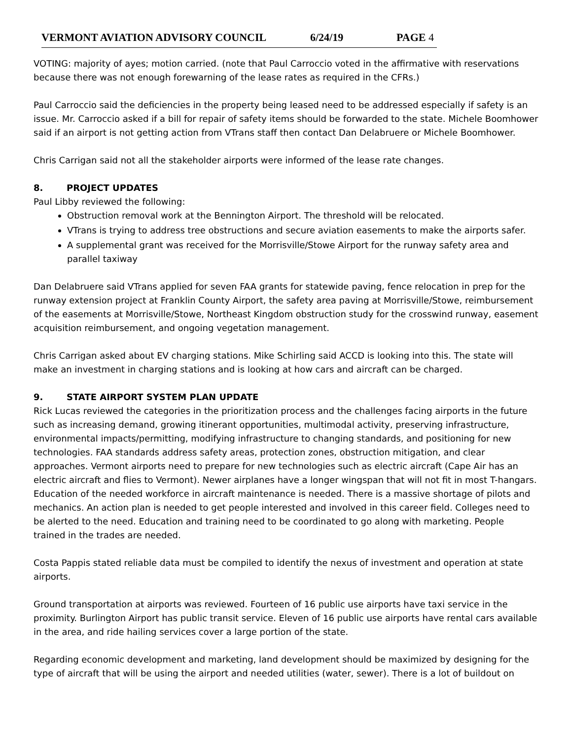VERMONT AVIATION ADVISORY COUNCIL 6/24/19 PAGE 4
VOTING: majority of ayes; motion carried. (note that Paul Carroccio voted in the affirmative with reservations because there was not enough forewarning of the lease rates as required in the CFRs.)
Paul Carroccio said the deficiencies in the property being leased need to be addressed especially if safety is an issue. Mr. Carroccio asked if a bill for repair of safety items should be forwarded to the state. Michele Boomhower said if an airport is not getting action from VTrans staff then contact Dan Delabruere or Michele Boomhower.
Chris Carrigan said not all the stakeholder airports were informed of the lease rate changes.
8. PROJECT UPDATES
Paul Libby reviewed the following:
Obstruction removal work at the Bennington Airport. The threshold will be relocated.
VTrans is trying to address tree obstructions and secure aviation easements to make the airports safer.
A supplemental grant was received for the Morrisville/Stowe Airport for the runway safety area and parallel taxiway
Dan Delabruere said VTrans applied for seven FAA grants for statewide paving, fence relocation in prep for the runway extension project at Franklin County Airport, the safety area paving at Morrisville/Stowe, reimbursement of the easements at Morrisville/Stowe, Northeast Kingdom obstruction study for the crosswind runway, easement acquisition reimbursement, and ongoing vegetation management.
Chris Carrigan asked about EV charging stations. Mike Schirling said ACCD is looking into this. The state will make an investment in charging stations and is looking at how cars and aircraft can be charged.
9. STATE AIRPORT SYSTEM PLAN UPDATE
Rick Lucas reviewed the categories in the prioritization process and the challenges facing airports in the future such as increasing demand, growing itinerant opportunities, multimodal activity, preserving infrastructure, environmental impacts/permitting, modifying infrastructure to changing standards, and positioning for new technologies. FAA standards address safety areas, protection zones, obstruction mitigation, and clear approaches. Vermont airports need to prepare for new technologies such as electric aircraft (Cape Air has an electric aircraft and flies to Vermont). Newer airplanes have a longer wingspan that will not fit in most T-hangars. Education of the needed workforce in aircraft maintenance is needed. There is a massive shortage of pilots and mechanics. An action plan is needed to get people interested and involved in this career field. Colleges need to be alerted to the need. Education and training need to be coordinated to go along with marketing. People trained in the trades are needed.
Costa Pappis stated reliable data must be compiled to identify the nexus of investment and operation at state airports.
Ground transportation at airports was reviewed. Fourteen of 16 public use airports have taxi service in the proximity. Burlington Airport has public transit service. Eleven of 16 public use airports have rental cars available in the area, and ride hailing services cover a large portion of the state.
Regarding economic development and marketing, land development should be maximized by designing for the type of aircraft that will be using the airport and needed utilities (water, sewer). There is a lot of buildout on